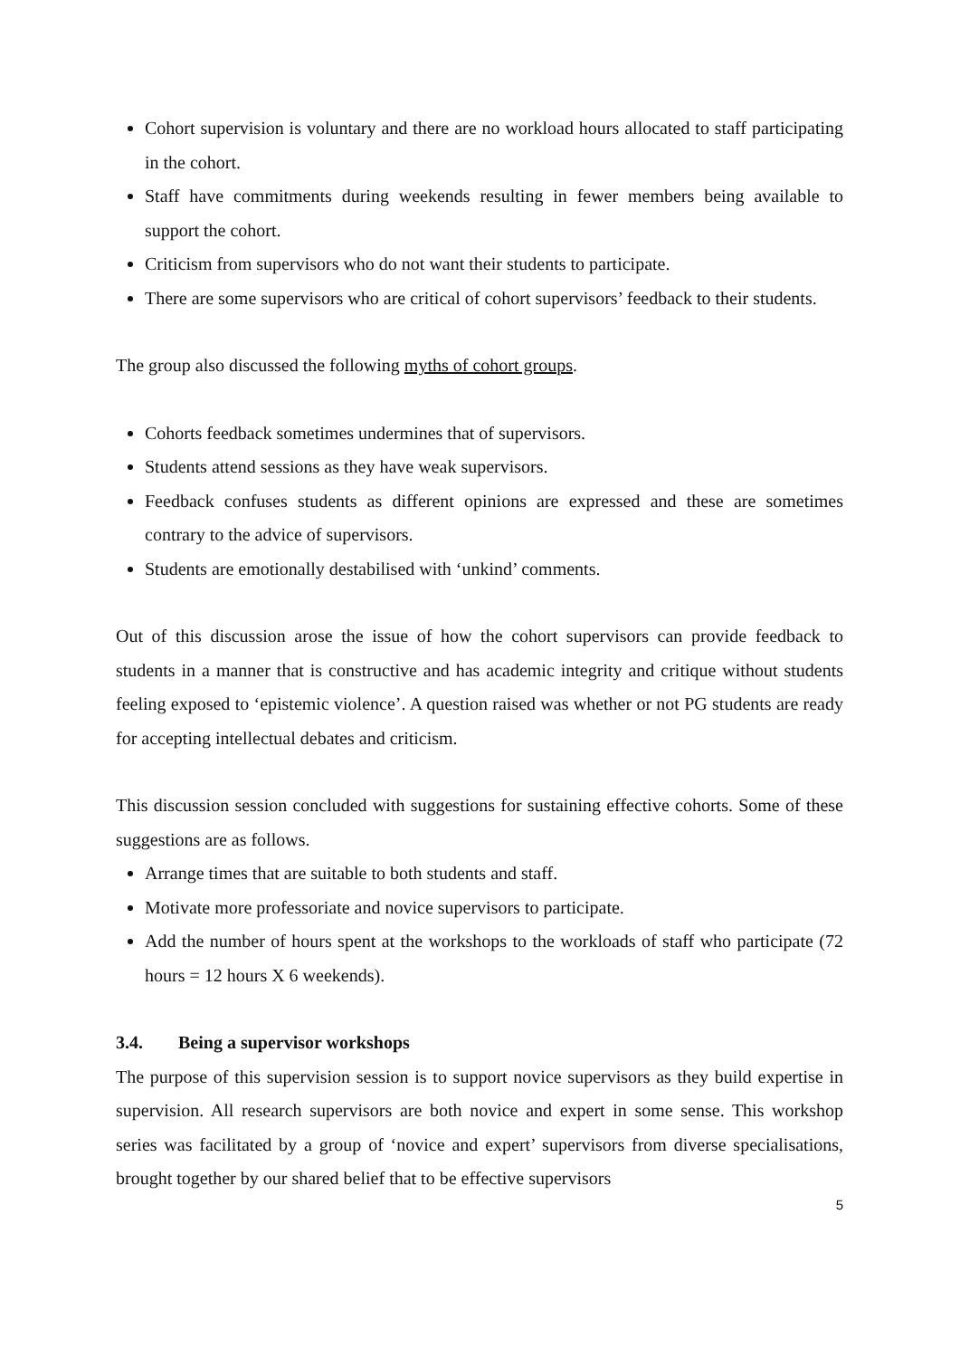Cohort supervision is voluntary and there are no workload hours allocated to staff participating in the cohort.
Staff have commitments during weekends resulting in fewer members being available to support the cohort.
Criticism from supervisors who do not want their students to participate.
There are some supervisors who are critical of cohort supervisors’ feedback to their students.
The group also discussed the following myths of cohort groups.
Cohorts feedback sometimes undermines that of supervisors.
Students attend sessions as they have weak supervisors.
Feedback confuses students as different opinions are expressed and these are sometimes contrary to the advice of supervisors.
Students are emotionally destabilised with ‘unkind’ comments.
Out of this discussion arose the issue of how the cohort supervisors can provide feedback to students in a manner that is constructive and has academic integrity and critique without students feeling exposed to ‘epistemic violence’. A question raised was whether or not PG students are ready for accepting intellectual debates and criticism.
This discussion session concluded with suggestions for sustaining effective cohorts. Some of these suggestions are as follows.
Arrange times that are suitable to both students and staff.
Motivate more professoriate and novice supervisors to participate.
Add the number of hours spent at the workshops to the workloads of staff who participate (72 hours = 12 hours X 6 weekends).
3.4. Being a supervisor workshops
The purpose of this supervision session is to support novice supervisors as they build expertise in supervision. All research supervisors are both novice and expert in some sense. This workshop series was facilitated by a group of ‘novice and expert’ supervisors from diverse specialisations, brought together by our shared belief that to be effective supervisors
5